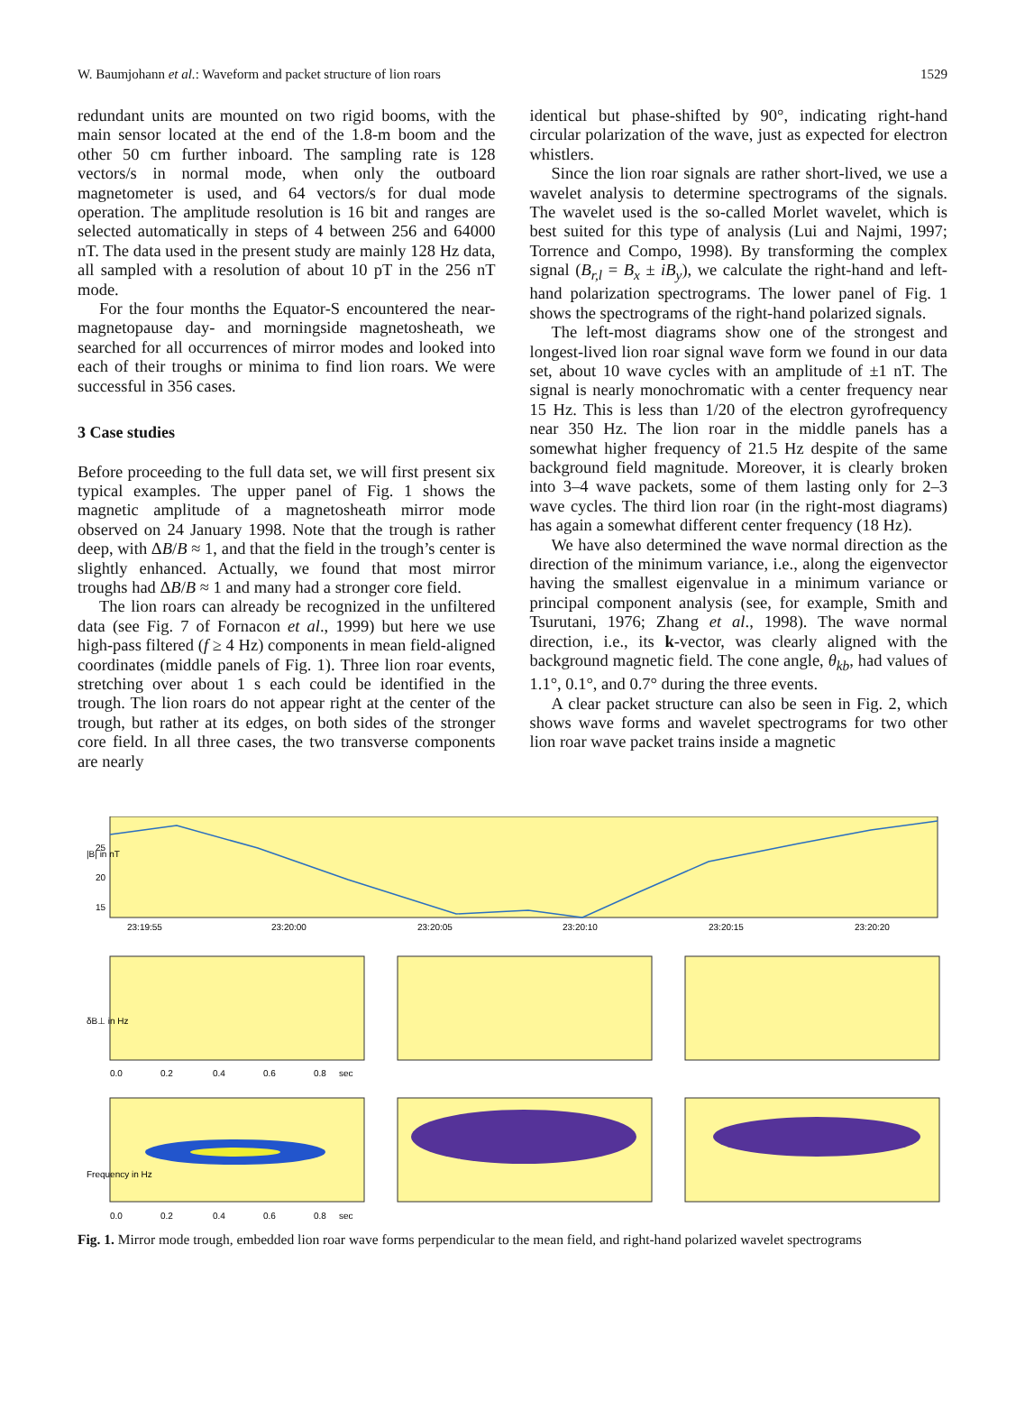W. Baumjohann et al.: Waveform and packet structure of lion roars 1529
redundant units are mounted on two rigid booms, with the main sensor located at the end of the 1.8-m boom and the other 50 cm further inboard. The sampling rate is 128 vectors/s in normal mode, when only the outboard magnetometer is used, and 64 vectors/s for dual mode operation. The amplitude resolution is 16 bit and ranges are selected automatically in steps of 4 between 256 and 64000 nT. The data used in the present study are mainly 128 Hz data, all sampled with a resolution of about 10 pT in the 256 nT mode.
For the four months the Equator-S encountered the near-magnetopause day- and morningside magnetosheath, we searched for all occurrences of mirror modes and looked into each of their troughs or minima to find lion roars. We were successful in 356 cases.
3 Case studies
Before proceeding to the full data set, we will first present six typical examples. The upper panel of Fig. 1 shows the magnetic amplitude of a magnetosheath mirror mode observed on 24 January 1998. Note that the trough is rather deep, with ΔB/B ≈ 1, and that the field in the trough’s center is slightly enhanced. Actually, we found that most mirror troughs had ΔB/B ≈ 1 and many had a stronger core field.
The lion roars can already be recognized in the unfiltered data (see Fig. 7 of Fornacon et al., 1999) but here we use high-pass filtered (f ≥ 4 Hz) components in mean field-aligned coordinates (middle panels of Fig. 1). Three lion roar events, stretching over about 1 s each could be identified in the trough. The lion roars do not appear right at the center of the trough, but rather at its edges, on both sides of the stronger core field. In all three cases, the two transverse components are nearly
identical but phase-shifted by 90°, indicating right-hand circular polarization of the wave, just as expected for electron whistlers.
Since the lion roar signals are rather short-lived, we use a wavelet analysis to determine spectrograms of the signals. The wavelet used is the so-called Morlet wavelet, which is best suited for this type of analysis (Lui and Najmi, 1997; Torrence and Compo, 1998). By transforming the complex signal (B<sub>r,l</sub> = B<sub>x</sub> ± iB<sub>y</sub>), we calculate the right-hand and left-hand polarization spectrograms. The lower panel of Fig. 1 shows the spectrograms of the right-hand polarized signals.
The left-most diagrams show one of the strongest and longest-lived lion roar signal wave form we found in our data set, about 10 wave cycles with an amplitude of ±1 nT. The signal is nearly monochromatic with a center frequency near 15 Hz. This is less than 1/20 of the electron gyrofrequency near 350 Hz. The lion roar in the middle panels has a somewhat higher frequency of 21.5 Hz despite of the same background field magnitude. Moreover, it is clearly broken into 3–4 wave packets, some of them lasting only for 2–3 wave cycles. The third lion roar (in the right-most diagrams) has again a somewhat different center frequency (18 Hz).
We have also determined the wave normal direction as the direction of the minimum variance, i.e., along the eigenvector having the smallest eigenvalue in a minimum variance or principal component analysis (see, for example, Smith and Tsurutani, 1976; Zhang et al., 1998). The wave normal direction, i.e., its k-vector, was clearly aligned with the background magnetic field. The cone angle, θ<sub>kb</sub>, had values of 1.1°, 0.1°, and 0.7° during the three events.
A clear packet structure can also be seen in Fig. 2, which shows wave forms and wavelet spectrograms for two other lion roar wave packet trains inside a magnetic
|B| in nT
25
20
15
23:19:55
23:20:00
23:20:05
23:20:10
23:20:15
23:20:20
δB⊥ in Hz
Frequency in Hz
0.0
0.2
0.4
0.6
0.8
sec
0.0
0.2
0.4
0.6
0.8
sec
Fig. 1. Mirror mode trough, embedded lion roar wave forms perpendicular to the mean field, and right-hand polarized wavelet spectrograms